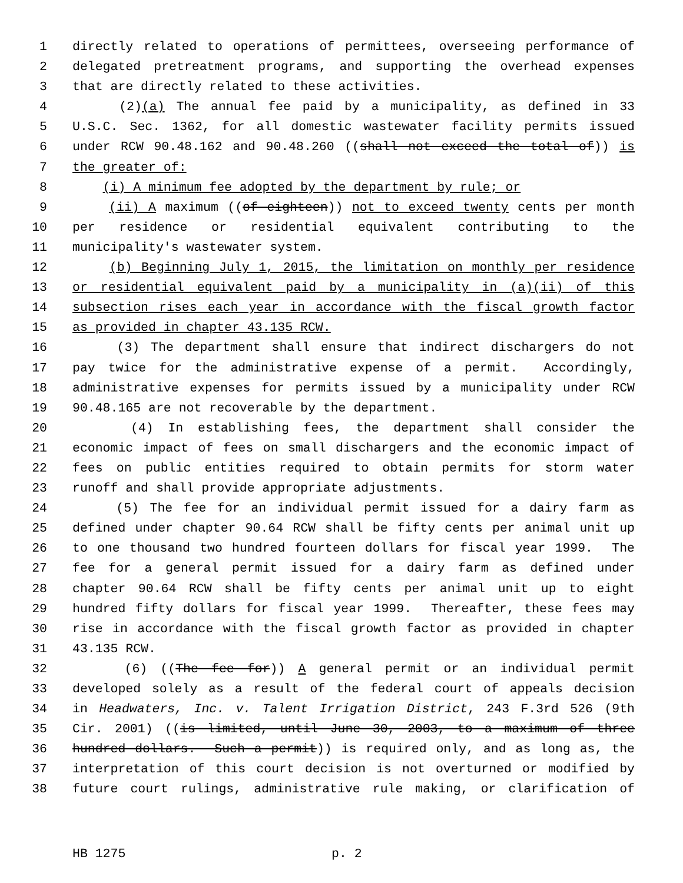1 directly related to operations of permittees, overseeing performance of
2 delegated pretreatment programs, and supporting the overhead expenses
3 that are directly related to these activities.
4 (2)(a) The annual fee paid by a municipality, as defined in 33
5 U.S.C. Sec. 1362, for all domestic wastewater facility permits issued
6 under RCW 90.48.162 and 90.48.260 ((shall not exceed the total of)) is
7 the greater of:
8 (i) A minimum fee adopted by the department by rule; or
9 (ii) A maximum ((of eighteen)) not to exceed twenty cents per month
10 per residence or residential equivalent contributing to the
11 municipality's wastewater system.
12 (b) Beginning July 1, 2015, the limitation on monthly per residence
13 or residential equivalent paid by a municipality in (a)(ii) of this
14 subsection rises each year in accordance with the fiscal growth factor
15 as provided in chapter 43.135 RCW.
16 (3) The department shall ensure that indirect dischargers do not
17 pay twice for the administrative expense of a permit. Accordingly,
18 administrative expenses for permits issued by a municipality under RCW
19 90.48.165 are not recoverable by the department.
20 (4) In establishing fees, the department shall consider the
21 economic impact of fees on small dischargers and the economic impact of
22 fees on public entities required to obtain permits for storm water
23 runoff and shall provide appropriate adjustments.
24 (5) The fee for an individual permit issued for a dairy farm as
25 defined under chapter 90.64 RCW shall be fifty cents per animal unit up
26 to one thousand two hundred fourteen dollars for fiscal year 1999. The
27 fee for a general permit issued for a dairy farm as defined under
28 chapter 90.64 RCW shall be fifty cents per animal unit up to eight
29 hundred fifty dollars for fiscal year 1999. Thereafter, these fees may
30 rise in accordance with the fiscal growth factor as provided in chapter
31 43.135 RCW.
32 (6) ((The fee for)) A general permit or an individual permit
33 developed solely as a result of the federal court of appeals decision
34 in Headwaters, Inc. v. Talent Irrigation District, 243 F.3rd 526 (9th
35 Cir. 2001) ((is limited, until June 30, 2003, to a maximum of three
36 hundred dollars. Such a permit)) is required only, and as long as, the
37 interpretation of this court decision is not overturned or modified by
38 future court rulings, administrative rule making, or clarification of
HB 1275 p. 2